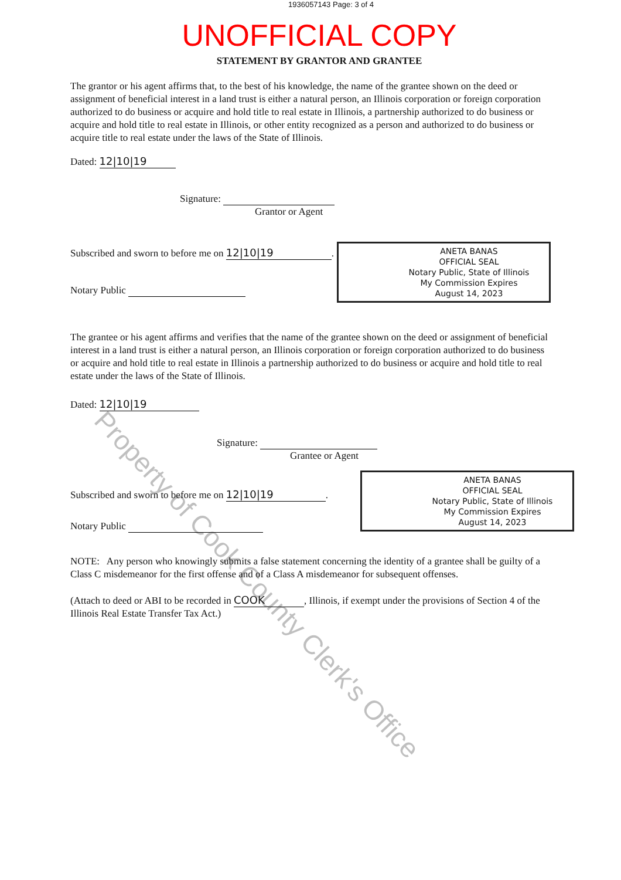1936057143 Page: 3 of 4
UNOFFICIAL COPY
STATEMENT BY GRANTOR AND GRANTEE
The grantor or his agent affirms that, to the best of his knowledge, the name of the grantee shown on the deed or assignment of beneficial interest in a land trust is either a natural person, an Illinois corporation or foreign corporation authorized to do business or acquire and hold title to real estate in Illinois, a partnership authorized to do business or acquire and hold title to real estate in Illinois, or other entity recognized as a person and authorized to do business or acquire title to real estate under the laws of the State of Illinois.
Dated: 12|10|19
Signature:
Grantor or Agent
Subscribed and sworn to before me on 12|10|19.
Notary Public
ANETA BANAS
OFFICIAL SEAL
Notary Public, State of Illinois
My Commission Expires
August 14, 2023
The grantee or his agent affirms and verifies that the name of the grantee shown on the deed or assignment of beneficial interest in a land trust is either a natural person, an Illinois corporation or foreign corporation authorized to do business or acquire and hold title to real estate in Illinois a partnership authorized to do business or acquire and hold title to real estate under the laws of the State of Illinois.
Dated: 12|10|19
Signature:
Grantee or Agent
Subscribed and sworn to before me on 12|10|19.
Notary Public
ANETA BANAS
OFFICIAL SEAL
Notary Public, State of Illinois
My Commission Expires
August 14, 2023
NOTE: Any person who knowingly submits a false statement concerning the identity of a grantee shall be guilty of a Class C misdemeanor for the first offense and of a Class A misdemeanor for subsequent offenses.
(Attach to deed or ABI to be recorded in COOK, Illinois, if exempt under the provisions of Section 4 of the Illinois Real Estate Transfer Tax Act.)
Property of Cook County Clerk's Office